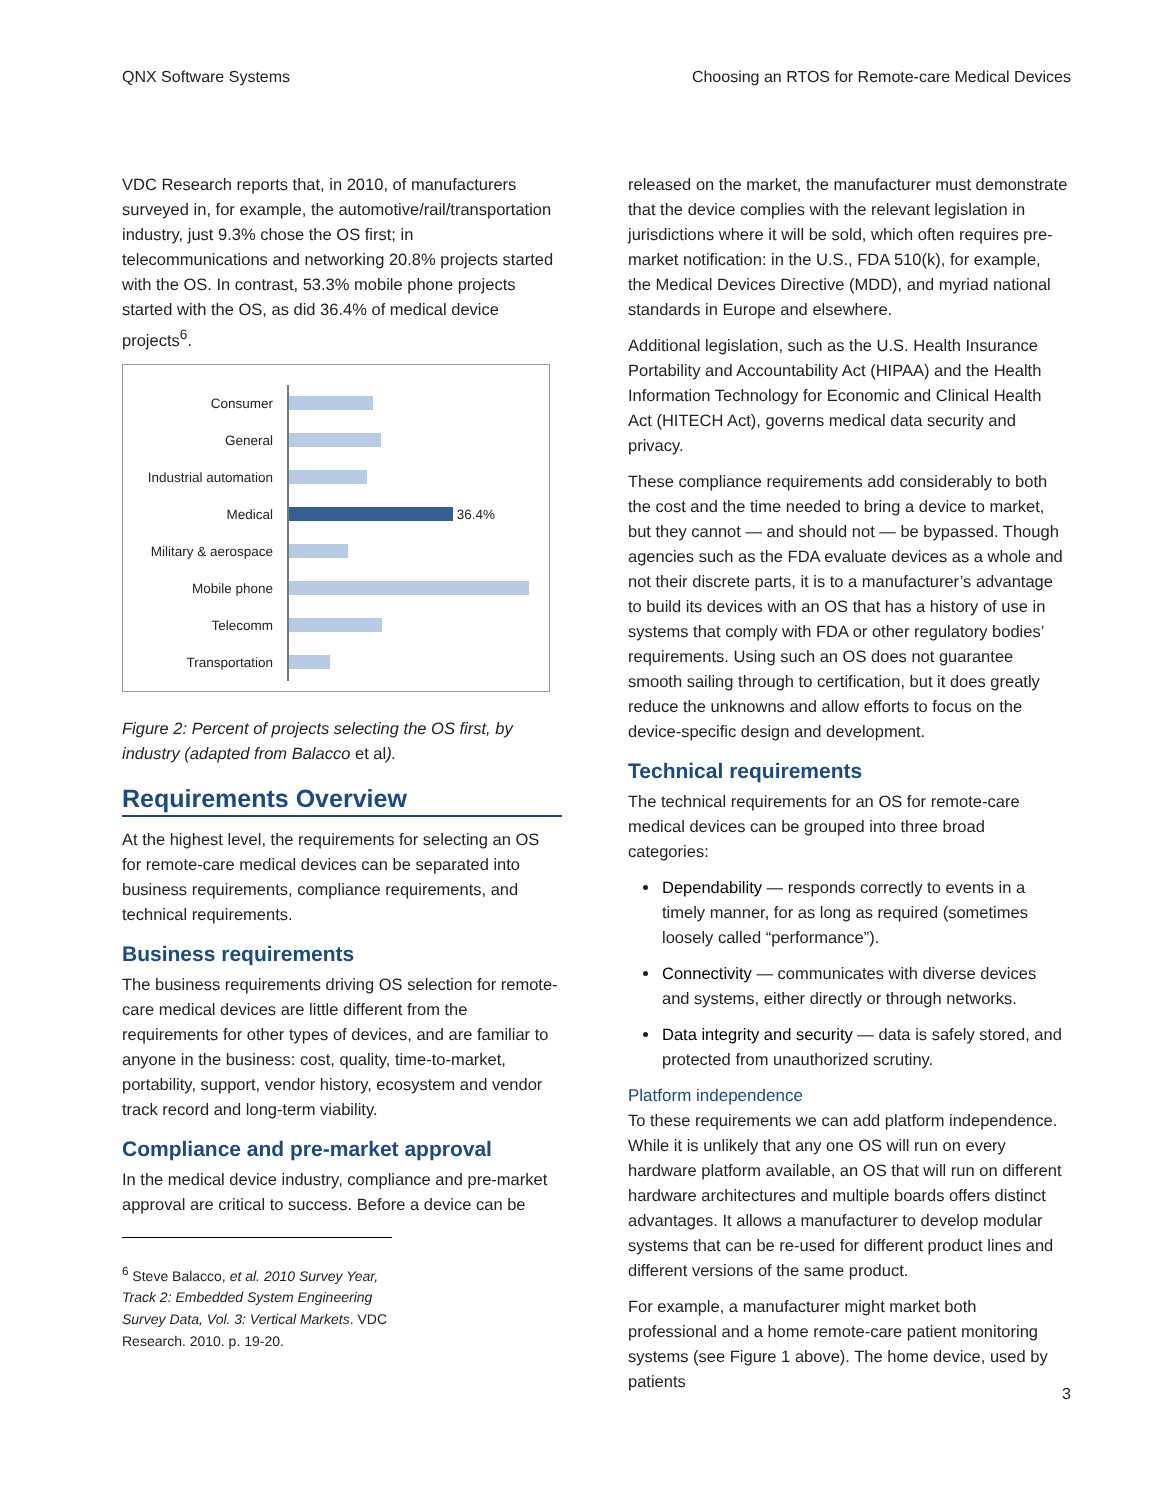QNX Software Systems Choosing an RTOS for Remote-care Medical Devices
VDC Research reports that, in 2010, of manufacturers surveyed in, for example, the automotive/rail/transportation industry, just 9.3% chose the OS first; in telecommunications and networking 20.8% projects started with the OS. In contrast, 53.3% mobile phone projects started with the OS, as did 36.4% of medical device projects<sup>6</sup>.
Consumer
General
Industrial automation
Medical
36.4%
Military & aerospace
Mobile phone
Telecomm
Transportation
Figure 2: Percent of projects selecting the OS first, by industry (adapted from Balacco et al).
Requirements Overview
At the highest level, the requirements for selecting an OS for remote-care medical devices can be separated into business requirements, compliance requirements, and technical requirements.
Business requirements
The business requirements driving OS selection for remote-care medical devices are little different from the requirements for other types of devices, and are familiar to anyone in the business: cost, quality, time-to-market, portability, support, vendor history, ecosystem and vendor track record and long-term viability.
Compliance and pre-market approval
In the medical device industry, compliance and pre-market approval are critical to success. Before a device can be
<sup>6</sup> Steve Balacco, et al. 2010 Survey Year, Track 2: Embedded System Engineering Survey Data, Vol. 3: Vertical Markets. VDC Research. 2010. p. 19-20.
released on the market, the manufacturer must demonstrate that the device complies with the relevant legislation in jurisdictions where it will be sold, which often requires pre-market notification: in the U.S., FDA 510(k), for example, the Medical Devices Directive (MDD), and myriad national standards in Europe and elsewhere.
Additional legislation, such as the U.S. Health Insurance Portability and Accountability Act (HIPAA) and the Health Information Technology for Economic and Clinical Health Act (HITECH Act), governs medical data security and privacy.
These compliance requirements add considerably to both the cost and the time needed to bring a device to market, but they cannot — and should not — be bypassed. Though agencies such as the FDA evaluate devices as a whole and not their discrete parts, it is to a manufacturer’s advantage to build its devices with an OS that has a history of use in systems that comply with FDA or other regulatory bodies’ requirements. Using such an OS does not guarantee smooth sailing through to certification, but it does greatly reduce the unknowns and allow efforts to focus on the device-specific design and development.
Technical requirements
The technical requirements for an OS for remote-care medical devices can be grouped into three broad categories:
Dependability — responds correctly to events in a timely manner, for as long as required (sometimes loosely called “performance”).
Connectivity — communicates with diverse devices and systems, either directly or through networks.
Data integrity and security — data is safely stored, and protected from unauthorized scrutiny.
Platform independence
To these requirements we can add platform independence. While it is unlikely that any one OS will run on every hardware platform available, an OS that will run on different hardware architectures and multiple boards offers distinct advantages. It allows a manufacturer to develop modular systems that can be re-used for different product lines and different versions of the same product.
For example, a manufacturer might market both professional and a home remote-care patient monitoring systems (see Figure 1 above). The home device, used by patients
3